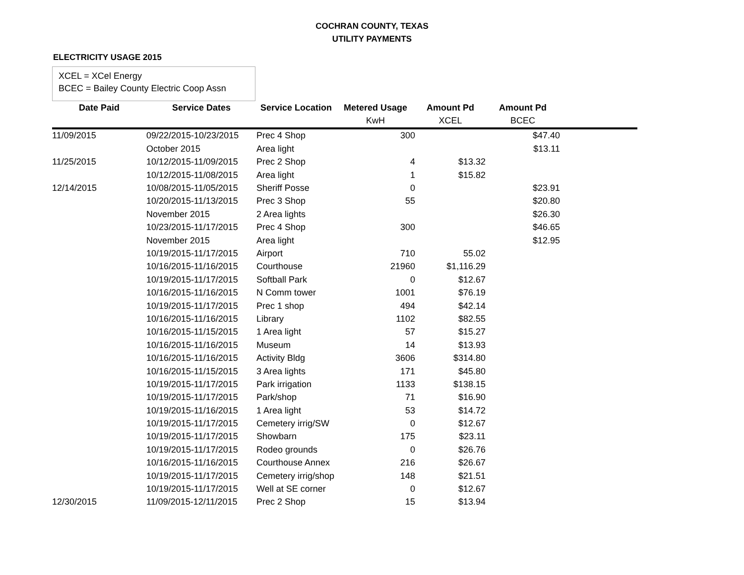COCHRAN COUNTY, TEXAS
UTILITY PAYMENTS
ELECTRICITY USAGE 2015
XCEL = XCel Energy
BCEC = Bailey County Electric Coop Assn
| Date Paid | Service Dates | Service Location | Metered Usage | Amount Pd | Amount Pd | |
| | | | KwH | XCEL | BCEC | |
| 11/09/2015 | 09/22/2015-10/23/2015 | Prec 4 Shop | 300 | | $47.40 | |
| | October 2015 | Area light | | | $13.11 | |
| 11/25/2015 | 10/12/2015-11/09/2015 | Prec 2 Shop | 4 | $13.32 | | |
| | 10/12/2015-11/08/2015 | Area light | 1 | $15.82 | | |
| 12/14/2015 | 10/08/2015-11/05/2015 | Sheriff Posse | 0 | | $23.91 | |
| | 10/20/2015-11/13/2015 | Prec 3 Shop | 55 | | $20.80 | |
| | November 2015 | 2 Area lights | | | $26.30 | |
| | 10/23/2015-11/17/2015 | Prec 4 Shop | 300 | | $46.65 | |
| | November 2015 | Area light | | | $12.95 | |
| | 10/19/2015-11/17/2015 | Airport | 710 | 55.02 | | |
| | 10/16/2015-11/16/2015 | Courthouse | 21960 | $1,116.29 | | |
| | 10/19/2015-11/17/2015 | Softball Park | 0 | $12.67 | | |
| | 10/16/2015-11/16/2015 | N Comm tower | 1001 | $76.19 | | |
| | 10/19/2015-11/17/2015 | Prec 1 shop | 494 | $42.14 | | |
| | 10/16/2015-11/16/2015 | Library | 1102 | $82.55 | | |
| | 10/16/2015-11/15/2015 | 1 Area light | 57 | $15.27 | | |
| | 10/16/2015-11/16/2015 | Museum | 14 | $13.93 | | |
| | 10/16/2015-11/16/2015 | Activity Bldg | 3606 | $314.80 | | |
| | 10/16/2015-11/15/2015 | 3 Area lights | 171 | $45.80 | | |
| | 10/19/2015-11/17/2015 | Park irrigation | 1133 | $138.15 | | |
| | 10/19/2015-11/17/2015 | Park/shop | 71 | $16.90 | | |
| | 10/19/2015-11/16/2015 | 1 Area light | 53 | $14.72 | | |
| | 10/19/2015-11/17/2015 | Cemetery irrig/SW | 0 | $12.67 | | |
| | 10/19/2015-11/17/2015 | Showbarn | 175 | $23.11 | | |
| | 10/19/2015-11/17/2015 | Rodeo grounds | 0 | $26.76 | | |
| | 10/16/2015-11/16/2015 | Courthouse Annex | 216 | $26.67 | | |
| | 10/19/2015-11/17/2015 | Cemetery irrig/shop | 148 | $21.51 | | |
| | 10/19/2015-11/17/2015 | Well at SE corner | 0 | $12.67 | | |
| 12/30/2015 | 11/09/2015-12/11/2015 | Prec 2 Shop | 15 | $13.94 | | |